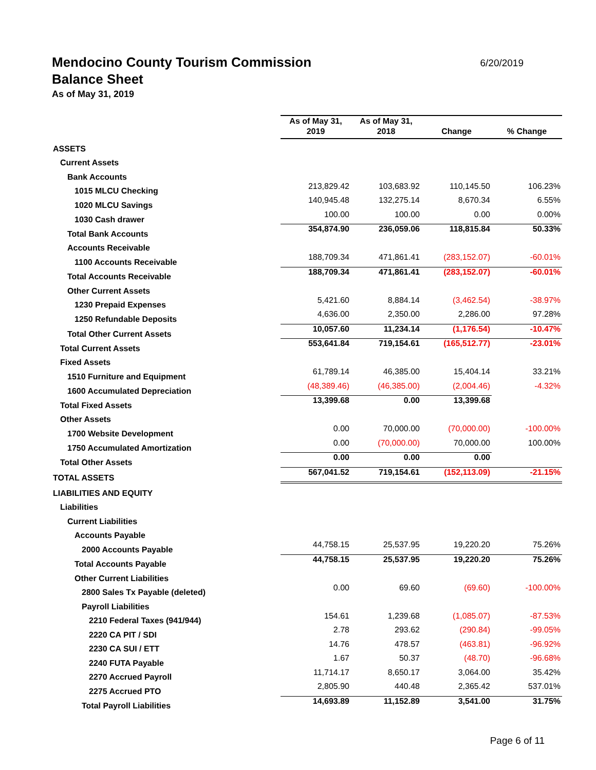Mendocino County Tourism Commission
Balance Sheet
As of May 31, 2019
6/20/2019
| | As of May 31, 2019 | As of May 31, 2018 | Change | % Change |
| ASSETS | | | | |
| Current Assets | | | | |
| Bank Accounts | | | | |
| 1015 MLCU Checking | 213,829.42 | 103,683.92 | 110,145.50 | 106.23% |
| 1020 MLCU Savings | 140,945.48 | 132,275.14 | 8,670.34 | 6.55% |
| 1030 Cash drawer | 100.00 | 100.00 | 0.00 | 0.00% |
| Total Bank Accounts | 354,874.90 | 236,059.06 | 118,815.84 | 50.33% |
| Accounts Receivable | | | | |
| 1100 Accounts Receivable | 188,709.34 | 471,861.41 | (283,152.07) | -60.01% |
| Total Accounts Receivable | 188,709.34 | 471,861.41 | (283,152.07) | -60.01% |
| Other Current Assets | | | | |
| 1230 Prepaid Expenses | 5,421.60 | 8,884.14 | (3,462.54) | -38.97% |
| 1250 Refundable Deposits | 4,636.00 | 2,350.00 | 2,286.00 | 97.28% |
| Total Other Current Assets | 10,057.60 | 11,234.14 | (1,176.54) | -10.47% |
| Total Current Assets | 553,641.84 | 719,154.61 | (165,512.77) | -23.01% |
| Fixed Assets | | | | |
| 1510 Furniture and Equipment | 61,789.14 | 46,385.00 | 15,404.14 | 33.21% |
| 1600 Accumulated Depreciation | (48,389.46) | (46,385.00) | (2,004.46) | -4.32% |
| Total Fixed Assets | 13,399.68 | 0.00 | 13,399.68 | |
| Other Assets | | | | |
| 1700 Website Development | 0.00 | 70,000.00 | (70,000.00) | -100.00% |
| 1750 Accumulated Amortization | 0.00 | (70,000.00) | 70,000.00 | 100.00% |
| Total Other Assets | 0.00 | 0.00 | 0.00 | |
| TOTAL ASSETS | 567,041.52 | 719,154.61 | (152,113.09) | -21.15% |
| LIABILITIES AND EQUITY | | | | |
| Liabilities | | | | |
| Current Liabilities | | | | |
| Accounts Payable | | | | |
| 2000 Accounts Payable | 44,758.15 | 25,537.95 | 19,220.20 | 75.26% |
| Total Accounts Payable | 44,758.15 | 25,537.95 | 19,220.20 | 75.26% |
| Other Current Liabilities | | | | |
| 2800 Sales Tx Payable (deleted) | 0.00 | 69.60 | (69.60) | -100.00% |
| Payroll Liabilities | | | | |
| 2210 Federal Taxes (941/944) | 154.61 | 1,239.68 | (1,085.07) | -87.53% |
| 2220 CA PIT / SDI | 2.78 | 293.62 | (290.84) | -99.05% |
| 2230 CA SUI / ETT | 14.76 | 478.57 | (463.81) | -96.92% |
| 2240 FUTA Payable | 1.67 | 50.37 | (48.70) | -96.68% |
| 2270 Accrued Payroll | 11,714.17 | 8,650.17 | 3,064.00 | 35.42% |
| 2275 Accrued PTO | 2,805.90 | 440.48 | 2,365.42 | 537.01% |
| Total Payroll Liabilities | 14,693.89 | 11,152.89 | 3,541.00 | 31.75% |
Page 6 of 11